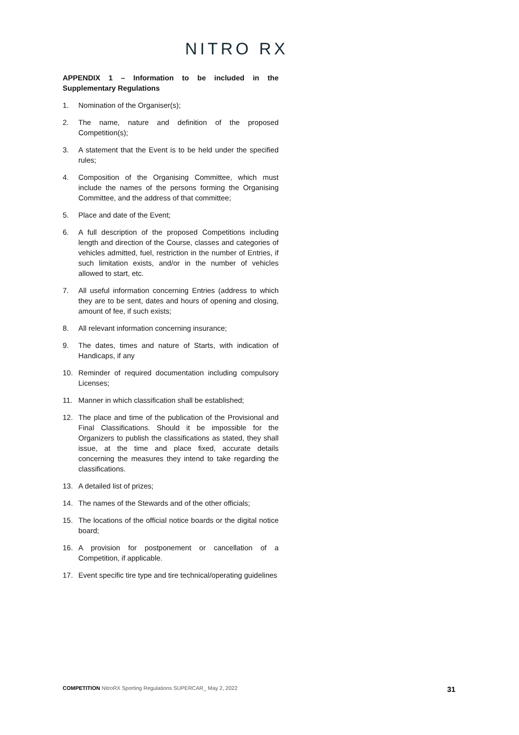NITRO RX
APPENDIX 1 – Information to be included in the Supplementary Regulations
1. Nomination of the Organiser(s);
2. The name, nature and definition of the proposed Competition(s);
3. A statement that the Event is to be held under the specified rules;
4. Composition of the Organising Committee, which must include the names of the persons forming the Organising Committee, and the address of that committee;
5. Place and date of the Event;
6. A full description of the proposed Competitions including length and direction of the Course, classes and categories of vehicles admitted, fuel, restriction in the number of Entries, if such limitation exists, and/or in the number of vehicles allowed to start, etc.
7. All useful information concerning Entries (address to which they are to be sent, dates and hours of opening and closing, amount of fee, if such exists;
8. All relevant information concerning insurance;
9. The dates, times and nature of Starts, with indication of Handicaps, if any
10. Reminder of required documentation including compulsory Licenses;
11. Manner in which classification shall be established;
12. The place and time of the publication of the Provisional and Final Classifications. Should it be impossible for the Organizers to publish the classifications as stated, they shall issue, at the time and place fixed, accurate details concerning the measures they intend to take regarding the classifications.
13. A detailed list of prizes;
14. The names of the Stewards and of the other officials;
15. The locations of the official notice boards or the digital notice board;
16. A provision for postponement or cancellation of a Competition, if applicable.
17. Event specific tire type and tire technical/operating guidelines
COMPETITION NitroRX Sporting Regulations SUPERCAR_ May 2, 2022
31